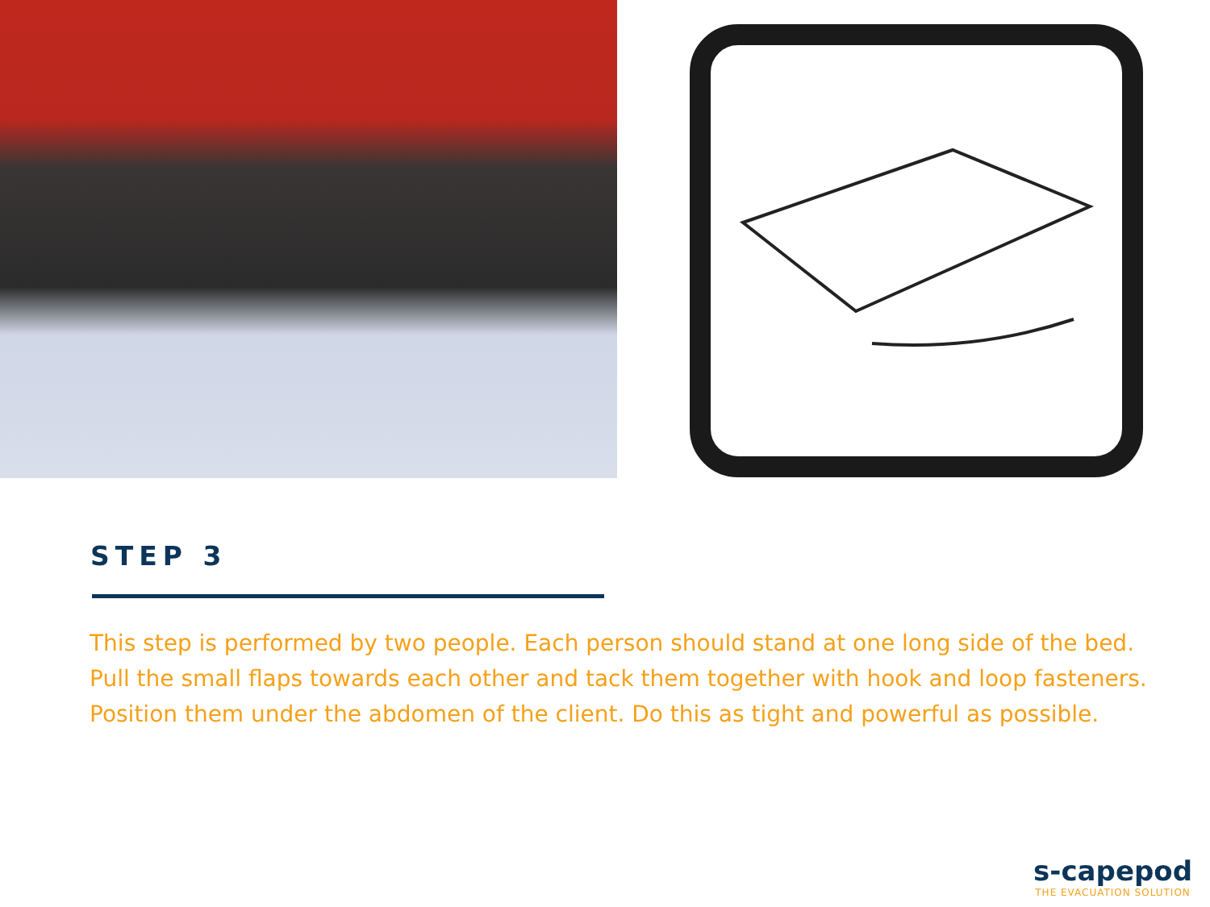STEP 3
This step is performed by two people. Each person should stand at one long side of the bed. Pull the small flaps towards each other and tack them together with hook and loop fasteners. Position them under the abdomen of the client. Do this as tight and powerful as possible.
s-capepod
THE EVACUATION SOLUTION